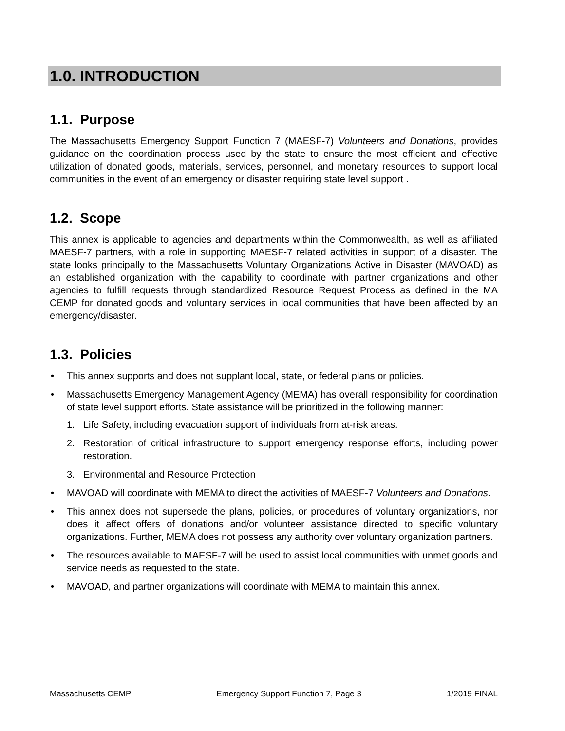1.0. INTRODUCTION
1.1. Purpose
The Massachusetts Emergency Support Function 7 (MAESF-7) Volunteers and Donations, provides guidance on the coordination process used by the state to ensure the most efficient and effective utilization of donated goods, materials, services, personnel, and monetary resources to support local communities in the event of an emergency or disaster requiring state level support .
1.2. Scope
This annex is applicable to agencies and departments within the Commonwealth, as well as affiliated MAESF-7 partners, with a role in supporting MAESF-7 related activities in support of a disaster. The state looks principally to the Massachusetts Voluntary Organizations Active in Disaster (MAVOAD) as an established organization with the capability to coordinate with partner organizations and other agencies to fulfill requests through standardized Resource Request Process as defined in the MA CEMP for donated goods and voluntary services in local communities that have been affected by an emergency/disaster.
1.3. Policies
• This annex supports and does not supplant local, state, or federal plans or policies.
• Massachusetts Emergency Management Agency (MEMA) has overall responsibility for coordination of state level support efforts. State assistance will be prioritized in the following manner:
1. Life Safety, including evacuation support of individuals from at-risk areas.
2. Restoration of critical infrastructure to support emergency response efforts, including power restoration.
3. Environmental and Resource Protection
• MAVOAD will coordinate with MEMA to direct the activities of MAESF-7 Volunteers and Donations.
• This annex does not supersede the plans, policies, or procedures of voluntary organizations, nor does it affect offers of donations and/or volunteer assistance directed to specific voluntary organizations. Further, MEMA does not possess any authority over voluntary organization partners.
• The resources available to MAESF-7 will be used to assist local communities with unmet goods and service needs as requested to the state.
• MAVOAD, and partner organizations will coordinate with MEMA to maintain this annex.
Massachusetts CEMP Emergency Support Function 7, Page 3 1/2019 FINAL